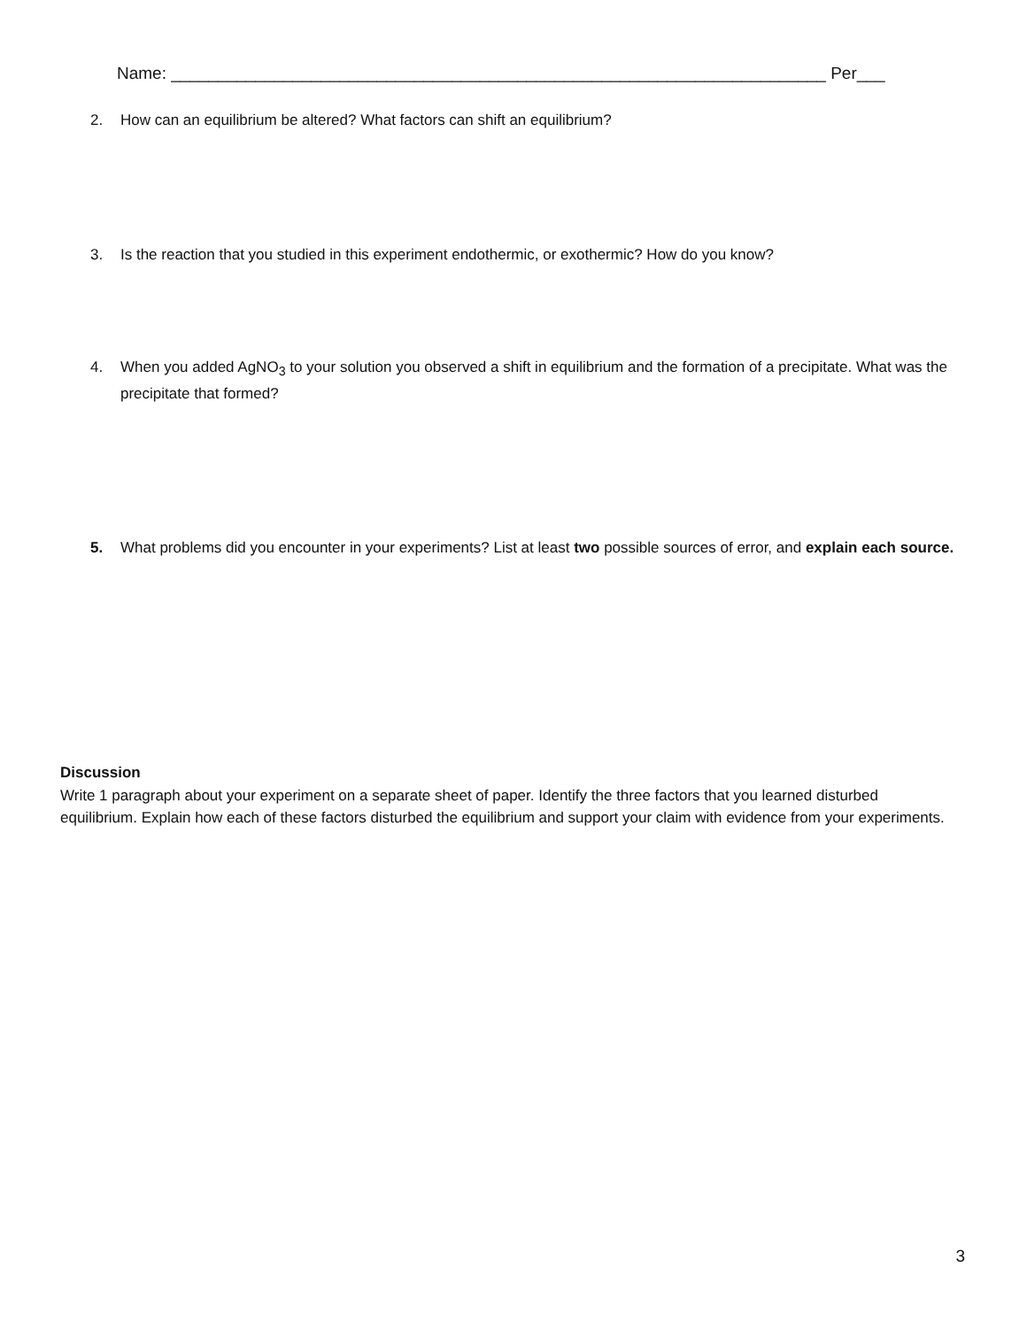Name: ______________________________________________________________________ Per___
2. How can an equilibrium be altered? What factors can shift an equilibrium?
3. Is the reaction that you studied in this experiment endothermic, or exothermic? How do you know?
4. When you added AgNO<sub>3</sub> to your solution you observed a shift in equilibrium and the formation of a precipitate. What was the precipitate that formed?
5. What problems did you encounter in your experiments? List at least two possible sources of error, and explain each source.
Discussion
Write 1 paragraph about your experiment on a separate sheet of paper. Identify the three factors that you learned disturbed equilibrium. Explain how each of these factors disturbed the equilibrium and support your claim with evidence from your experiments.
3